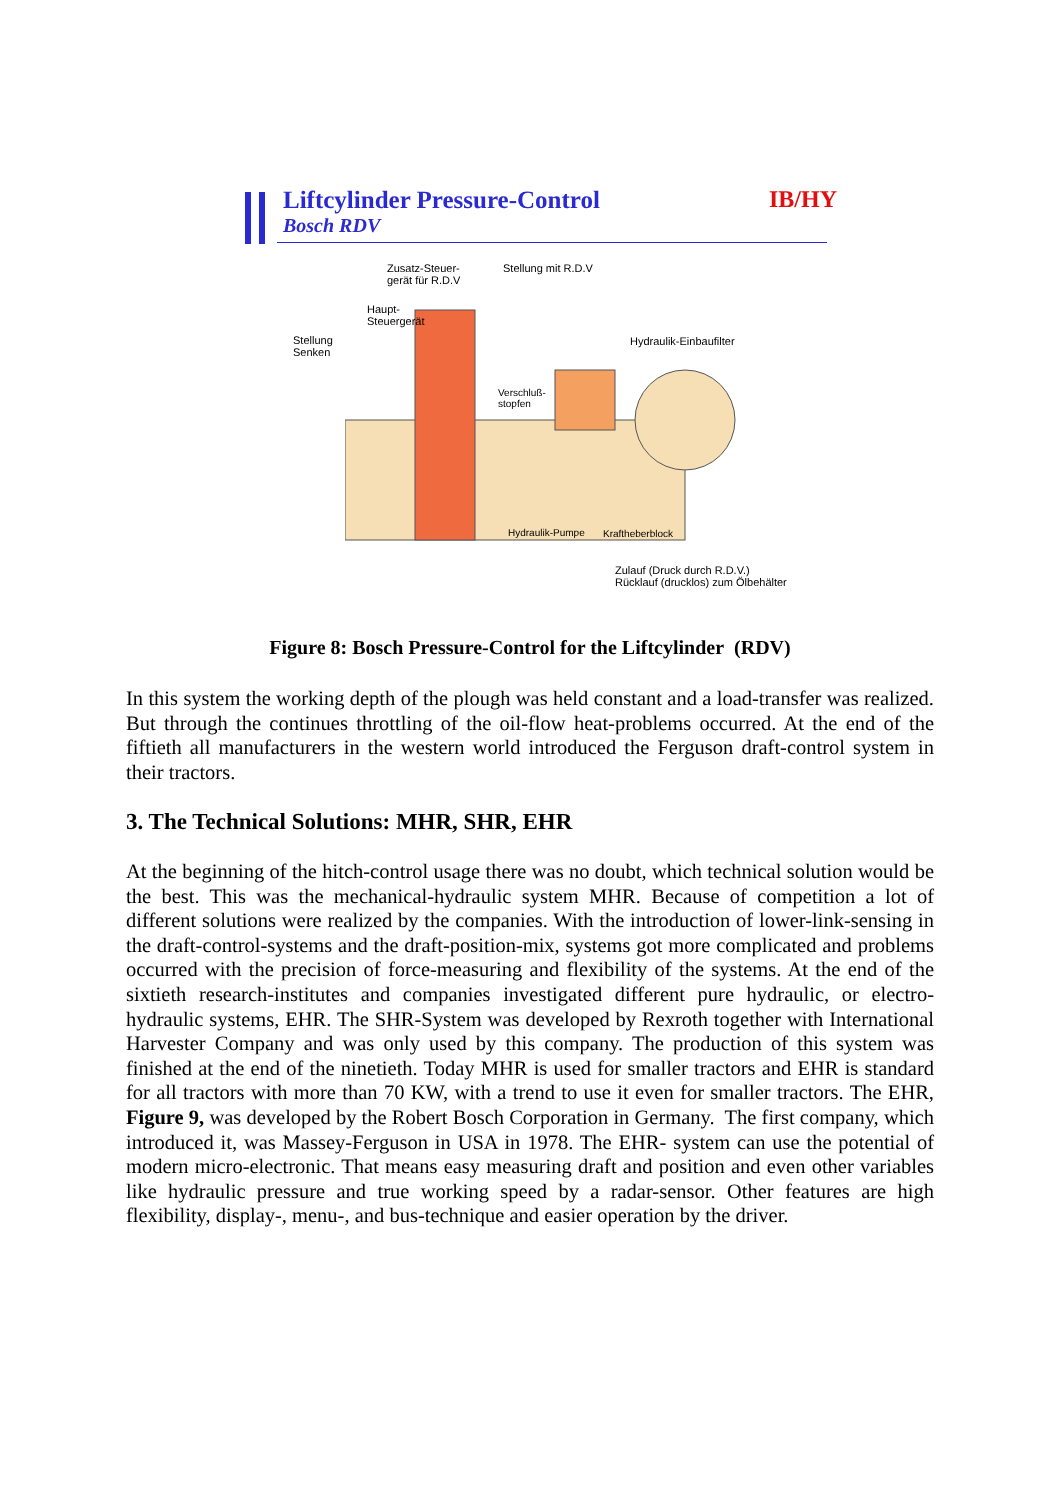Liftcylinder Pressure-Control
Bosch RDV
IB/HY
Zusatz-Steuer-
gerät für R.D.V
Stellung mit R.D.V
Haupt-
Steuergerät
Stellung
Senken
Hydraulik-Einbaufilter
Verschluß-
stopfen
Hydraulik-Pumpe Kraftheberblock
Zulauf (Druck durch R.D.V.)
Rücklauf (drucklos) zum Ölbehälter
Figure 8: Bosch Pressure-Control for the Liftcylinder (RDV)
In this system the working depth of the plough was held constant and a load-transfer was realized. But through the continues throttling of the oil-flow heat-problems occurred. At the end of the fiftieth all manufacturers in the western world introduced the Ferguson draft-control system in their tractors.
3. The Technical Solutions: MHR, SHR, EHR
At the beginning of the hitch-control usage there was no doubt, which technical solution would be the best. This was the mechanical-hydraulic system MHR. Because of competition a lot of different solutions were realized by the companies. With the introduction of lower-link-sensing in the draft-control-systems and the draft-position-mix, systems got more complicated and problems occurred with the precision of force-measuring and flexibility of the systems. At the end of the sixtieth research-institutes and companies investigated different pure hydraulic, or electro-hydraulic systems, EHR. The SHR-System was developed by Rexroth together with International Harvester Company and was only used by this company. The production of this system was finished at the end of the ninetieth. Today MHR is used for smaller tractors and EHR is standard for all tractors with more than 70 KW, with a trend to use it even for smaller tractors. The EHR, Figure 9, was developed by the Robert Bosch Corporation in Germany. The first company, which introduced it, was Massey-Ferguson in USA in 1978. The EHR- system can use the potential of modern micro-electronic. That means easy measuring draft and position and even other variables like hydraulic pressure and true working speed by a radar-sensor. Other features are high flexibility, display-, menu-, and bus-technique and easier operation by the driver.